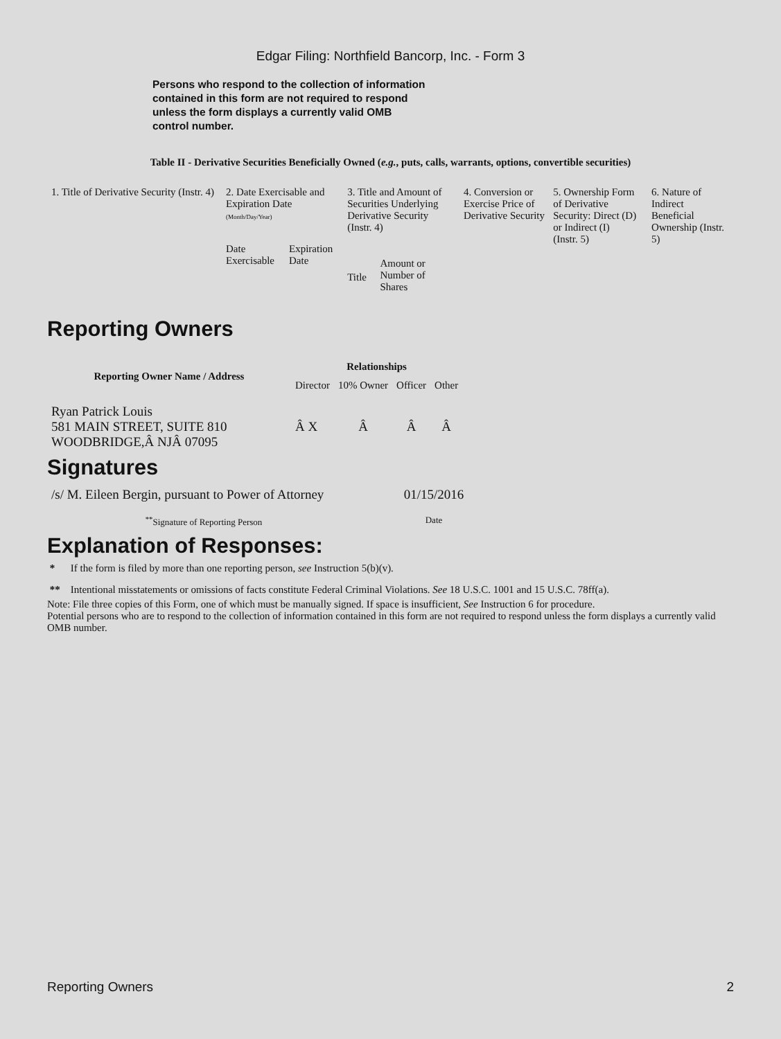Edgar Filing: Northfield Bancorp, Inc. - Form 3
Persons who respond to the collection of information contained in this form are not required to respond unless the form displays a currently valid OMB control number.
Table II - Derivative Securities Beneficially Owned (e.g., puts, calls, warrants, options, convertible securities)
| 1. Title of Derivative Security (Instr. 4) | 2. Date Exercisable and Expiration Date (Month/Day/Year) | | 3. Title and Amount of Securities Underlying Derivative Security (Instr. 4) | | 4. Conversion or Exercise Price of Derivative Security | 5. Ownership Form of Derivative Security: Direct (D) or Indirect (I) (Instr. 5) | 6. Nature of Indirect Beneficial Ownership (Instr. 5) |
| | Date Exercisable | Expiration Date | Title | Amount or Number of Shares | | | |
Reporting Owners
| Reporting Owner Name / Address | Relationships | | | |
| --- | --- | --- | --- | --- |
| | Director | 10% Owner | Officer | Other |
| Ryan Patrick Louis 581 MAIN STREET, SUITE 810 WOODBRIDGE,Â NJÂ 07095 | Â X | Â | Â | Â |
Signatures
| /s/ M. Eileen Bergin, pursuant to Power of Attorney | 01/15/2016 |
| <sup>**</sup> Signature of Reporting Person | Date |
Explanation of Responses:
* If the form is filed by more than one reporting person, see Instruction 5(b)(v).
** Intentional misstatements or omissions of facts constitute Federal Criminal Violations. See 18 U.S.C. 1001 and 15 U.S.C. 78ff(a).
Note: File three copies of this Form, one of which must be manually signed. If space is insufficient, See Instruction 6 for procedure.
Potential persons who are to respond to the collection of information contained in this form are not required to respond unless the form displays a currently valid OMB number.
Reporting Owners 2